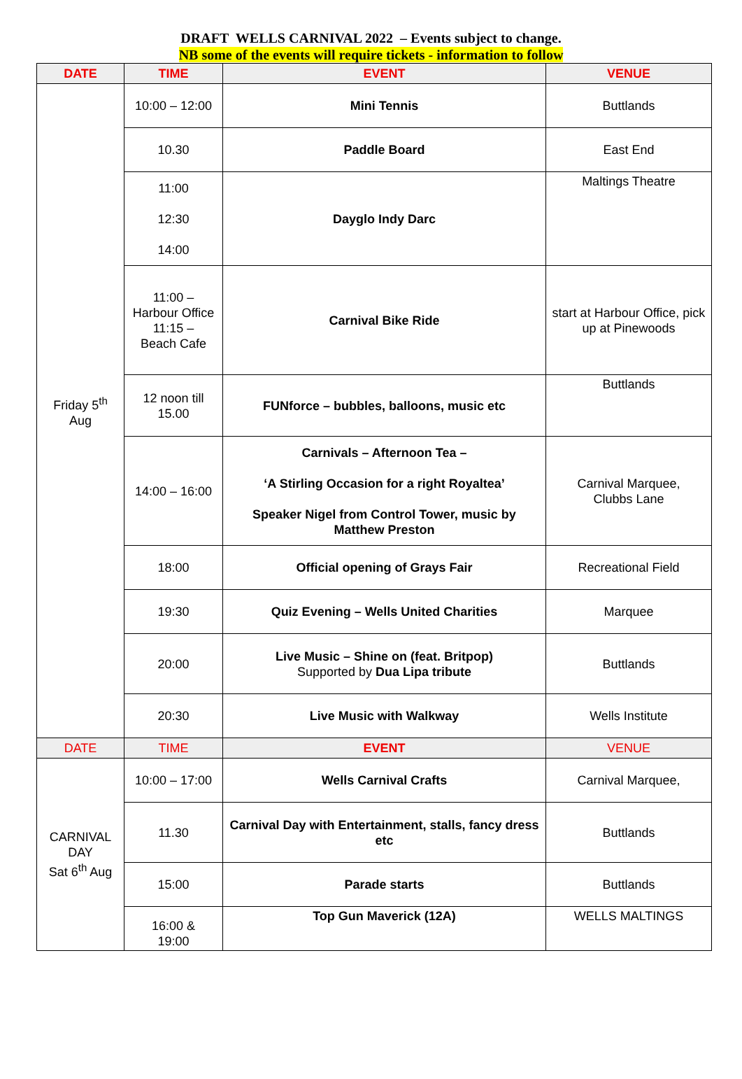DRAFT WELLS CARNIVAL 2022 – Events subject to change.
NB some of the events will require tickets - information to follow
| DATE | TIME | EVENT | VENUE |
| --- | --- | --- | --- |
| Friday 5<sup>th</sup> Aug | 10:00 – 12:00 | Mini Tennis | Buttlands |
| | 10.30 | Paddle Board | East End |
| | 11:00 12:30 14:00 | Dayglo Indy Darc | Maltings Theatre |
| | 11:00 – Harbour Office 11:15 – Beach Cafe | Carnival Bike Ride | start at Harbour Office, pick up at Pinewoods |
| | 12 noon till 15.00 | FUNforce – bubbles, balloons, music etc | Buttlands |
| | 14:00 – 16:00 | Carnivals – Afternoon Tea – ‘A Stirling Occasion for a right Royaltea’ Speaker Nigel from Control Tower, music by Matthew Preston | Carnival Marquee, Clubbs Lane |
| | 18:00 | Official opening of Grays Fair | Recreational Field |
| | 19:30 | Quiz Evening – Wells United Charities | Marquee |
| | 20:00 | Live Music – Shine on (feat. Britpop) Supported by Dua Lipa tribute | Buttlands |
| | 20:30 | Live Music with Walkway | Wells Institute |
| DATE | TIME | EVENT | VENUE |
| CARNIVAL DAY Sat 6<sup>th</sup> Aug | 10:00 – 17:00 | Wells Carnival Crafts | Carnival Marquee, |
| | 11.30 | Carnival Day with Entertainment, stalls, fancy dress etc | Buttlands |
| | 15:00 | Parade starts | Buttlands |
| | 16:00 & 19:00 | Top Gun Maverick (12A) | WELLS MALTINGS |